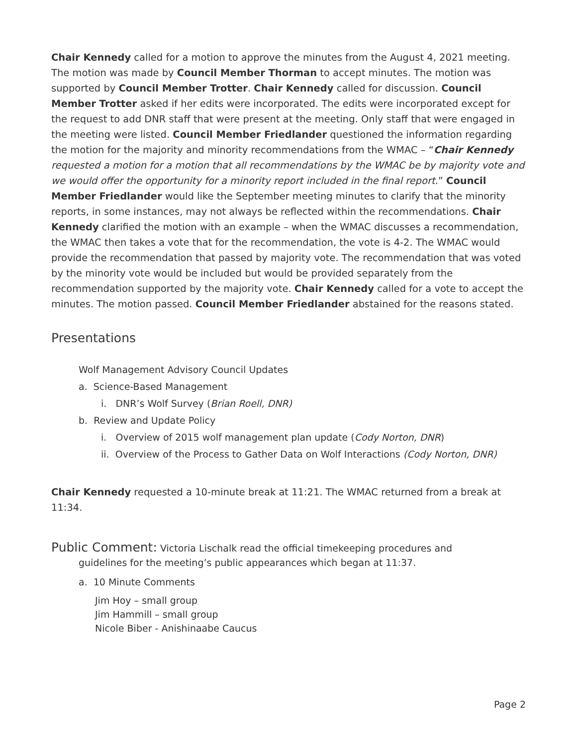Chair Kennedy called for a motion to approve the minutes from the August 4, 2021 meeting. The motion was made by Council Member Thorman to accept minutes. The motion was supported by Council Member Trotter. Chair Kennedy called for discussion. Council Member Trotter asked if her edits were incorporated. The edits were incorporated except for the request to add DNR staff that were present at the meeting. Only staff that were engaged in the meeting were listed. Council Member Friedlander questioned the information regarding the motion for the majority and minority recommendations from the WMAC – “Chair Kennedy requested a motion for a motion that all recommendations by the WMAC be by majority vote and we would offer the opportunity for a minority report included in the final report.” Council Member Friedlander would like the September meeting minutes to clarify that the minority reports, in some instances, may not always be reflected within the recommendations. Chair Kennedy clarified the motion with an example – when the WMAC discusses a recommendation, the WMAC then takes a vote that for the recommendation, the vote is 4-2. The WMAC would provide the recommendation that passed by majority vote. The recommendation that was voted by the minority vote would be included but would be provided separately from the recommendation supported by the majority vote. Chair Kennedy called for a vote to accept the minutes. The motion passed. Council Member Friedlander abstained for the reasons stated.
Presentations
Wolf Management Advisory Council Updates
a. Science-Based Management
i. DNR’s Wolf Survey (Brian Roell, DNR)
b. Review and Update Policy
i. Overview of 2015 wolf management plan update (Cody Norton, DNR)
ii. Overview of the Process to Gather Data on Wolf Interactions (Cody Norton, DNR)
Chair Kennedy requested a 10-minute break at 11:21. The WMAC returned from a break at 11:34.
Public Comment: Victoria Lischalk read the official timekeeping procedures and
guidelines for the meeting’s public appearances which began at 11:37.
a. 10 Minute Comments
Jim Hoy – small group
Jim Hammill – small group
Nicole Biber - Anishinaabe Caucus
Page 2